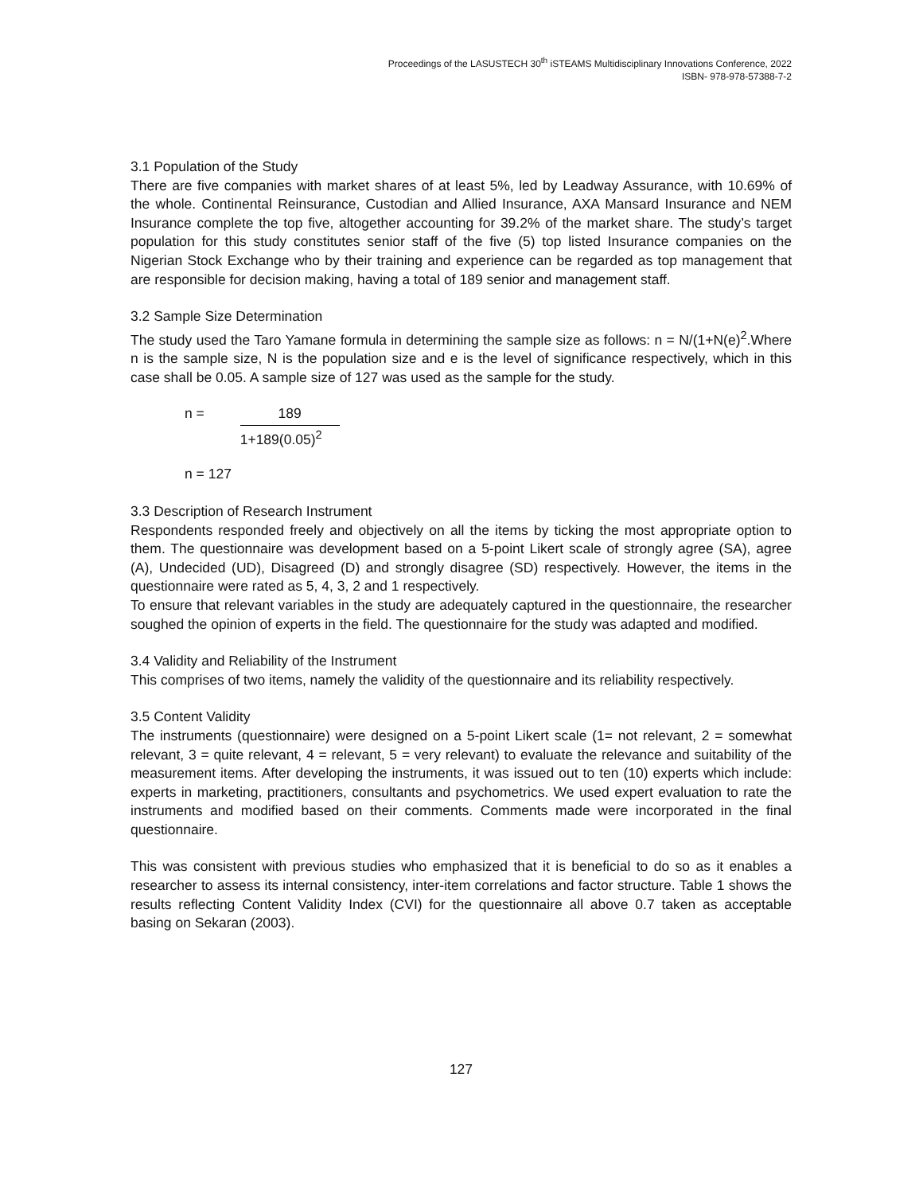Proceedings of the LASUSTECH 30<sup>th</sup> iSTEAMS Multidisciplinary Innovations Conference, 2022
ISBN- 978-978-57388-7-2
3.1 Population of the Study
There are five companies with market shares of at least 5%, led by Leadway Assurance, with 10.69% of the whole. Continental Reinsurance, Custodian and Allied Insurance, AXA Mansard Insurance and NEM Insurance complete the top five, altogether accounting for 39.2% of the market share. The study’s target population for this study constitutes senior staff of the five (5) top listed Insurance companies on the Nigerian Stock Exchange who by their training and experience can be regarded as top management that are responsible for decision making, having a total of 189 senior and management staff.
3.2 Sample Size Determination
The study used the Taro Yamane formula in determining the sample size as follows: n = N/(1+N(e)<sup>2</sup>.Where n is the sample size, N is the population size and e is the level of significance respectively, which in this case shall be 0.05. A sample size of 127 was used as the sample for the study.
n =
189
1+189(0.05)<sup>2</sup>
n = 127
3.3 Description of Research Instrument
Respondents responded freely and objectively on all the items by ticking the most appropriate option to them. The questionnaire was development based on a 5-point Likert scale of strongly agree (SA), agree (A), Undecided (UD), Disagreed (D) and strongly disagree (SD) respectively. However, the items in the questionnaire were rated as 5, 4, 3, 2 and 1 respectively.
To ensure that relevant variables in the study are adequately captured in the questionnaire, the researcher soughed the opinion of experts in the field. The questionnaire for the study was adapted and modified.
3.4 Validity and Reliability of the Instrument
This comprises of two items, namely the validity of the questionnaire and its reliability respectively.
3.5 Content Validity
The instruments (questionnaire) were designed on a 5-point Likert scale (1= not relevant, 2 = somewhat relevant, 3 = quite relevant, 4 = relevant, 5 = very relevant) to evaluate the relevance and suitability of the measurement items. After developing the instruments, it was issued out to ten (10) experts which include: experts in marketing, practitioners, consultants and psychometrics. We used expert evaluation to rate the instruments and modified based on their comments. Comments made were incorporated in the final questionnaire.
This was consistent with previous studies who emphasized that it is beneficial to do so as it enables a researcher to assess its internal consistency, inter-item correlations and factor structure. Table 1 shows the results reflecting Content Validity Index (CVI) for the questionnaire all above 0.7 taken as acceptable basing on Sekaran (2003).
127